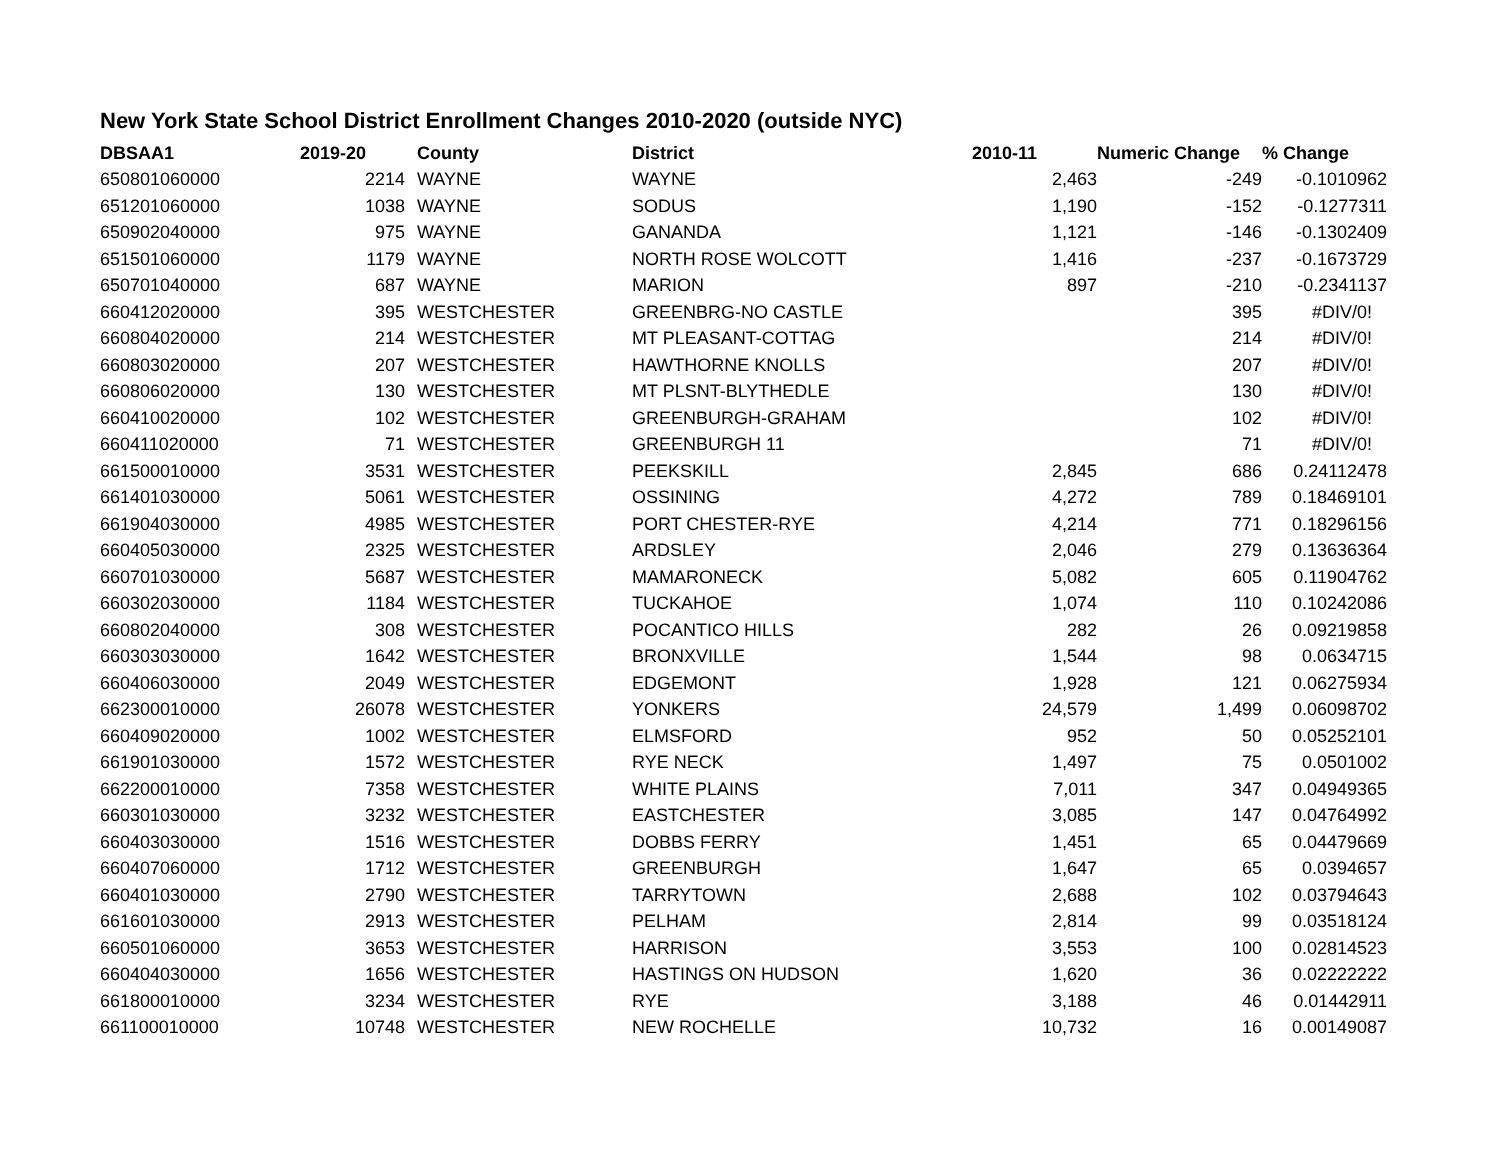New York State School District Enrollment Changes 2010-2020 (outside NYC)
| DBSAA1 | 2019-20 | County | District | 2010-11 | Numeric Change | % Change |
| --- | --- | --- | --- | --- | --- | --- |
| 650801060000 | 2214 | WAYNE | WAYNE | 2,463 | -249 | -0.1010962 |
| 651201060000 | 1038 | WAYNE | SODUS | 1,190 | -152 | -0.1277311 |
| 650902040000 | 975 | WAYNE | GANANDA | 1,121 | -146 | -0.1302409 |
| 651501060000 | 1179 | WAYNE | NORTH ROSE WOLCOTT | 1,416 | -237 | -0.1673729 |
| 650701040000 | 687 | WAYNE | MARION | 897 | -210 | -0.2341137 |
| 660412020000 | 395 | WESTCHESTER | GREENBRG-NO CASTLE | | 395 | #DIV/0! |
| 660804020000 | 214 | WESTCHESTER | MT PLEASANT-COTTAG | | 214 | #DIV/0! |
| 660803020000 | 207 | WESTCHESTER | HAWTHORNE KNOLLS | | 207 | #DIV/0! |
| 660806020000 | 130 | WESTCHESTER | MT PLSNT-BLYTHEDLE | | 130 | #DIV/0! |
| 660410020000 | 102 | WESTCHESTER | GREENBURGH-GRAHAM | | 102 | #DIV/0! |
| 660411020000 | 71 | WESTCHESTER | GREENBURGH 11 | | 71 | #DIV/0! |
| 661500010000 | 3531 | WESTCHESTER | PEEKSKILL | 2,845 | 686 | 0.24112478 |
| 661401030000 | 5061 | WESTCHESTER | OSSINING | 4,272 | 789 | 0.18469101 |
| 661904030000 | 4985 | WESTCHESTER | PORT CHESTER-RYE | 4,214 | 771 | 0.18296156 |
| 660405030000 | 2325 | WESTCHESTER | ARDSLEY | 2,046 | 279 | 0.13636364 |
| 660701030000 | 5687 | WESTCHESTER | MAMARONECK | 5,082 | 605 | 0.11904762 |
| 660302030000 | 1184 | WESTCHESTER | TUCKAHOE | 1,074 | 110 | 0.10242086 |
| 660802040000 | 308 | WESTCHESTER | POCANTICO HILLS | 282 | 26 | 0.09219858 |
| 660303030000 | 1642 | WESTCHESTER | BRONXVILLE | 1,544 | 98 | 0.0634715 |
| 660406030000 | 2049 | WESTCHESTER | EDGEMONT | 1,928 | 121 | 0.06275934 |
| 662300010000 | 26078 | WESTCHESTER | YONKERS | 24,579 | 1,499 | 0.06098702 |
| 660409020000 | 1002 | WESTCHESTER | ELMSFORD | 952 | 50 | 0.05252101 |
| 661901030000 | 1572 | WESTCHESTER | RYE NECK | 1,497 | 75 | 0.0501002 |
| 662200010000 | 7358 | WESTCHESTER | WHITE PLAINS | 7,011 | 347 | 0.04949365 |
| 660301030000 | 3232 | WESTCHESTER | EASTCHESTER | 3,085 | 147 | 0.04764992 |
| 660403030000 | 1516 | WESTCHESTER | DOBBS FERRY | 1,451 | 65 | 0.04479669 |
| 660407060000 | 1712 | WESTCHESTER | GREENBURGH | 1,647 | 65 | 0.0394657 |
| 660401030000 | 2790 | WESTCHESTER | TARRYTOWN | 2,688 | 102 | 0.03794643 |
| 661601030000 | 2913 | WESTCHESTER | PELHAM | 2,814 | 99 | 0.03518124 |
| 660501060000 | 3653 | WESTCHESTER | HARRISON | 3,553 | 100 | 0.02814523 |
| 660404030000 | 1656 | WESTCHESTER | HASTINGS ON HUDSON | 1,620 | 36 | 0.02222222 |
| 661800010000 | 3234 | WESTCHESTER | RYE | 3,188 | 46 | 0.01442911 |
| 661100010000 | 10748 | WESTCHESTER | NEW ROCHELLE | 10,732 | 16 | 0.00149087 |